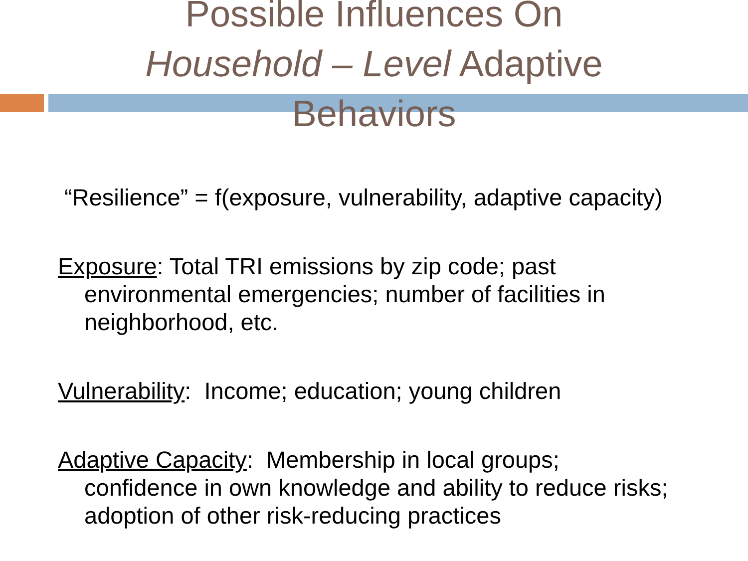Possible Influences On
Household – Level Adaptive
Behaviors
“Resilience” = f(exposure, vulnerability, adaptive capacity)
Exposure: Total TRI emissions by zip code; past environmental emergencies; number of facilities in neighborhood, etc.
Vulnerability: Income; education; young children
Adaptive Capacity: Membership in local groups; confidence in own knowledge and ability to reduce risks; adoption of other risk-reducing practices